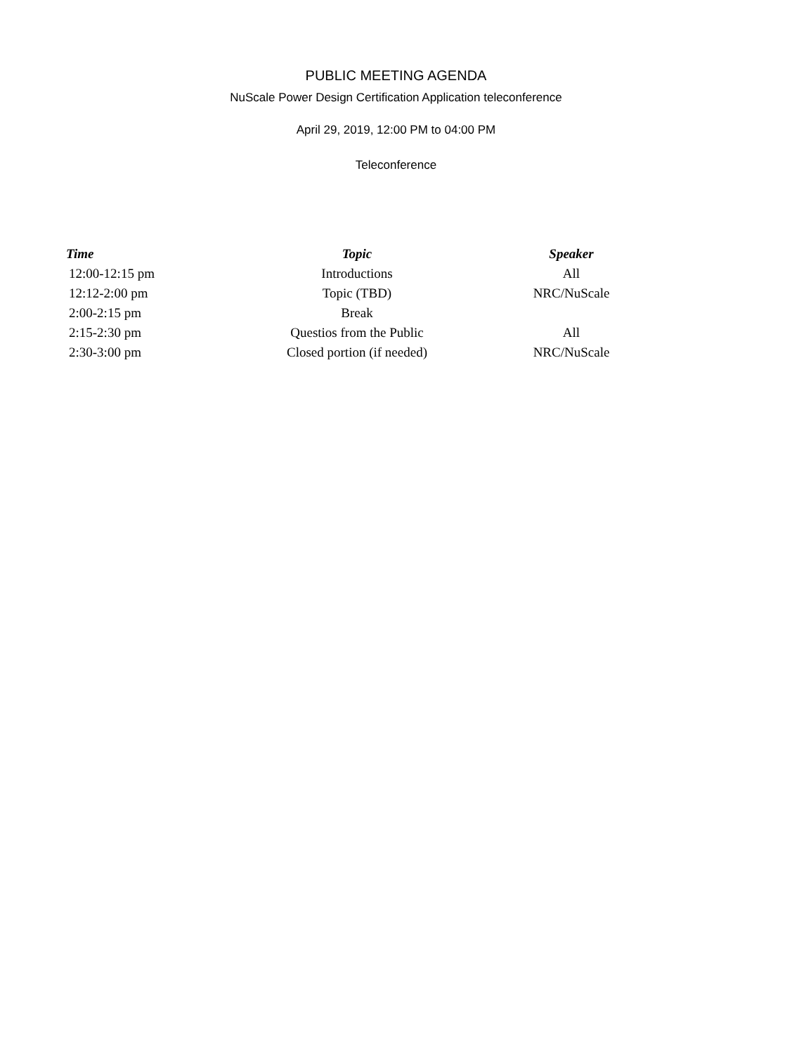PUBLIC MEETING AGENDA
NuScale Power Design Certification Application teleconference
April 29, 2019, 12:00 PM to 04:00 PM
Teleconference
| Time | Topic | Speaker |
| --- | --- | --- |
| 12:00-12:15 pm | Introductions | All |
| 12:12-2:00 pm | Topic (TBD) | NRC/NuScale |
| 2:00-2:15 pm | Break | |
| 2:15-2:30 pm | Questios from the Public | All |
| 2:30-3:00 pm | Closed portion (if needed) | NRC/NuScale |